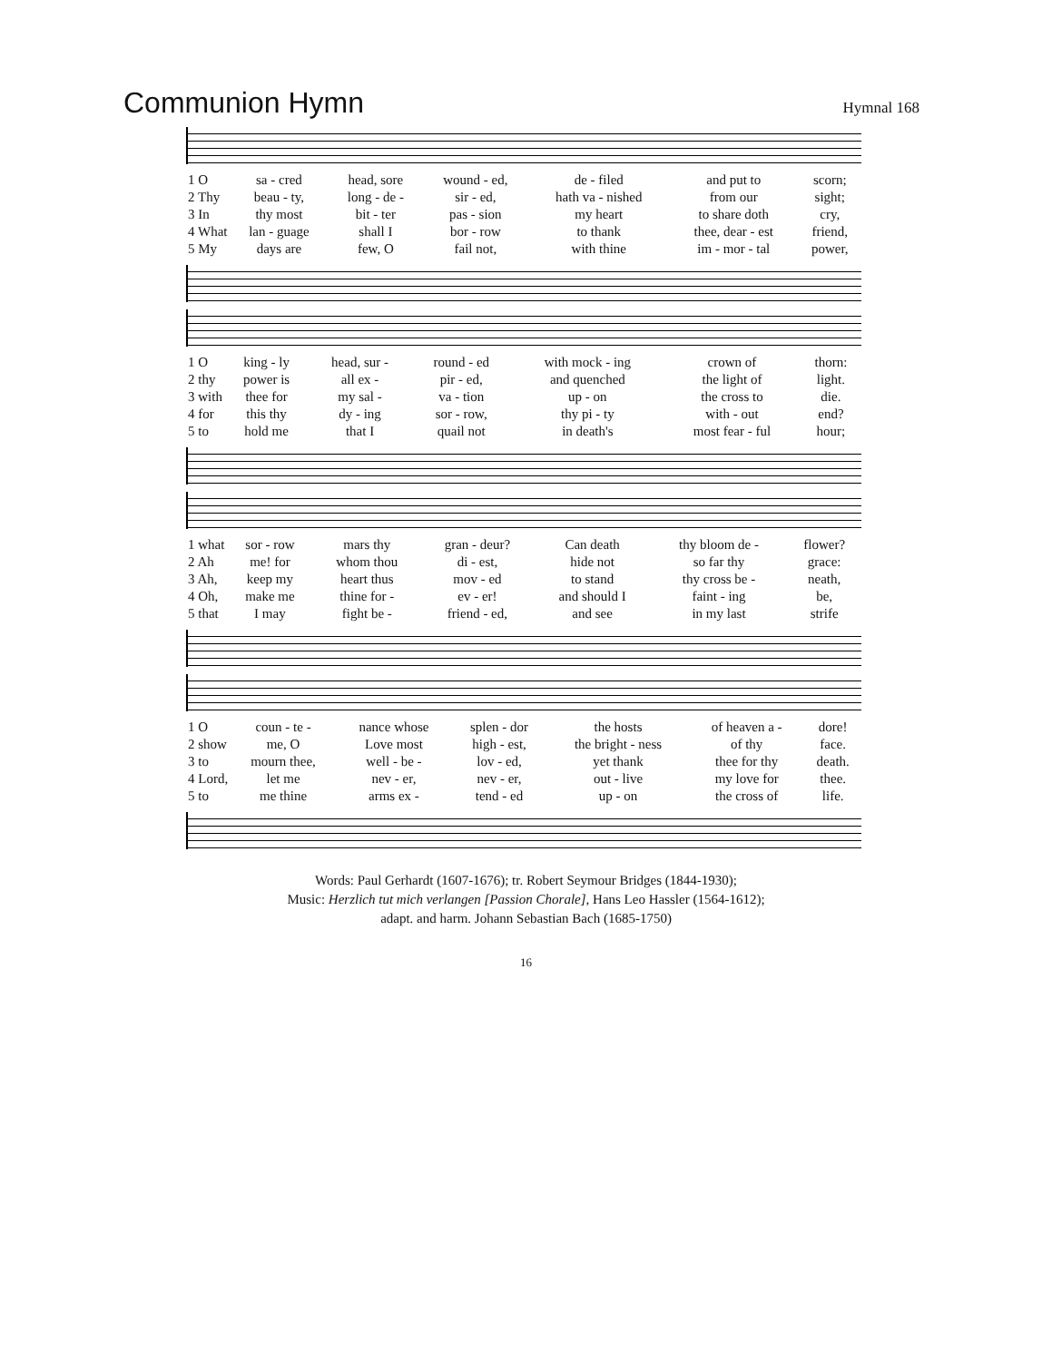Communion Hymn
Hymnal 168
| 1 O | sa - cred | head, sore | wound - ed, | de - filed | and put to | scorn; |
| 2 Thy | beau - ty, | long - de - | sir - ed, | hath va - nished | from our | sight; |
| 3 In | thy most | bit - ter | pas - sion | my heart | to share doth | cry, |
| 4 What | lan - guage | shall I | bor - row | to thank | thee, dear - est | friend, |
| 5 My | days are | few, O | fail not, | with thine | im - mor - tal | power, |
| 1 O | king - ly | head, sur - | round - ed | with mock - ing | crown of | thorn: |
| 2 thy | power is | all ex - | pir - ed, | and quenched | the light of | light. |
| 3 with | thee for | my sal - | va - tion | up - on | the cross to | die. |
| 4 for | this thy | dy - ing | sor - row, | thy pi - ty | with - out | end? |
| 5 to | hold me | that I | quail not | in death's | most fear - ful | hour; |
| 1 what | sor - row | mars thy | gran - deur? | Can death | thy bloom de - | flower? |
| 2 Ah | me! for | whom thou | di - est, | hide not | so far thy | grace: |
| 3 Ah, | keep my | heart thus | mov - ed | to stand | thy cross be - | neath, |
| 4 Oh, | make me | thine for - | ev - er! | and should I | faint - ing | be, |
| 5 that | I may | fight be - | friend - ed, | and see | in my last | strife |
| 1 O | coun - te - | nance whose | splen - dor | the hosts | of heaven a - | dore! |
| 2 show | me, O | Love most | high - est, | the bright - ness | of thy | face. |
| 3 to | mourn thee, | well - be - | lov - ed, | yet thank | thee for thy | death. |
| 4 Lord, | let me | nev - er, | nev - er, | out - live | my love for | thee. |
| 5 to | me thine | arms ex - | tend - ed | up - on | the cross of | life. |
Words: Paul Gerhardt (1607-1676); tr. Robert Seymour Bridges (1844-1930);
Music: Herzlich tut mich verlangen [Passion Chorale], Hans Leo Hassler (1564-1612);
adapt. and harm. Johann Sebastian Bach (1685-1750)
16